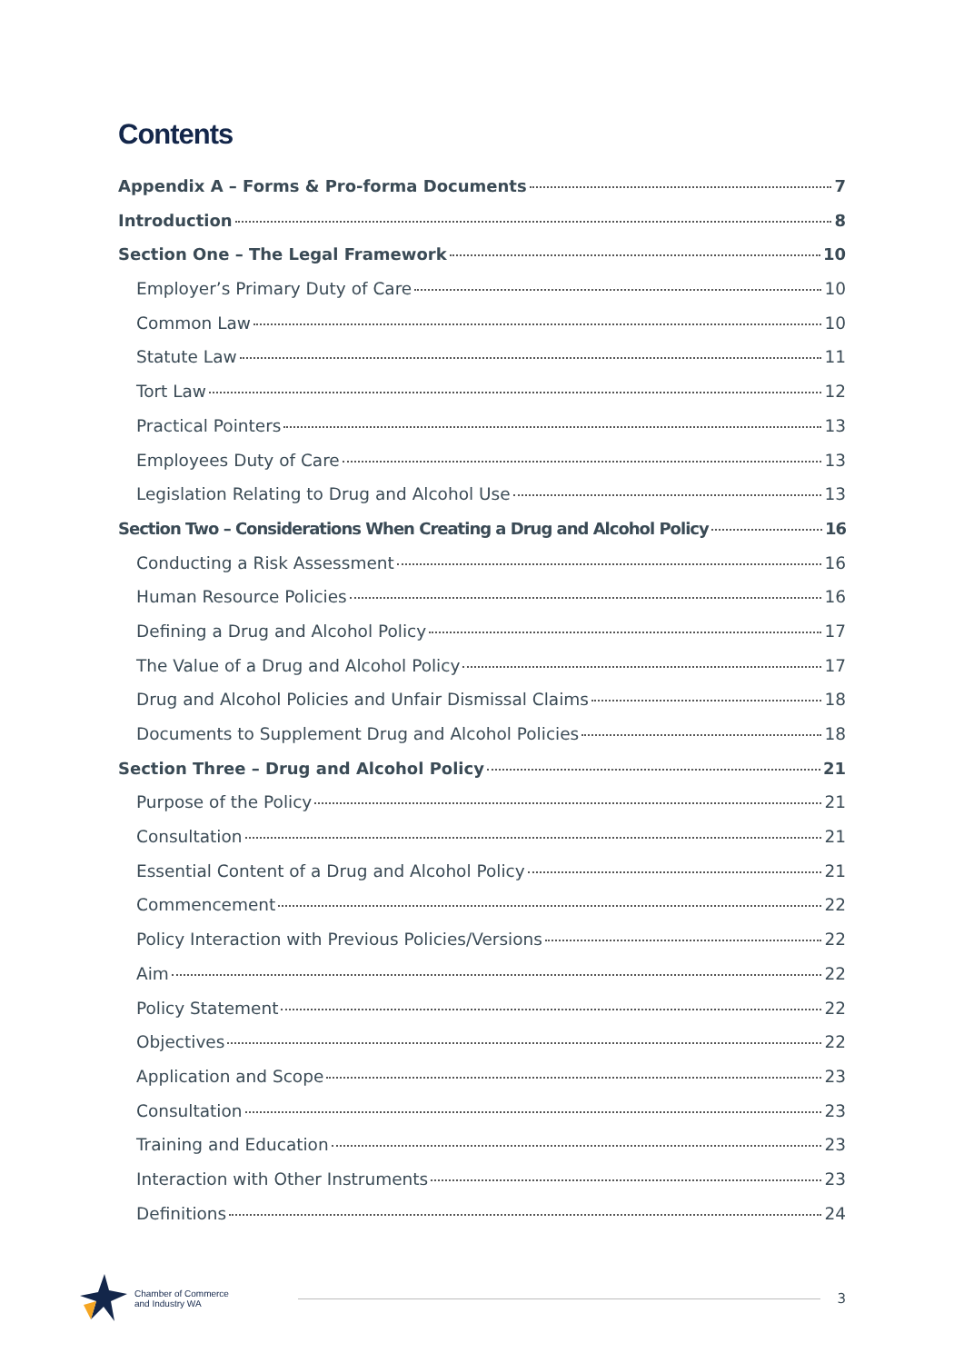Contents
Appendix A – Forms & Pro-forma Documents 7
Introduction 8
Section One – The Legal Framework 10
Employer’s Primary Duty of Care 10
Common Law 10
Statute Law 11
Tort Law 12
Practical Pointers 13
Employees Duty of Care 13
Legislation Relating to Drug and Alcohol Use 13
Section Two – Considerations When Creating a Drug and Alcohol Policy 16
Conducting a Risk Assessment 16
Human Resource Policies 16
Defining a Drug and Alcohol Policy 17
The Value of a Drug and Alcohol Policy 17
Drug and Alcohol Policies and Unfair Dismissal Claims 18
Documents to Supplement Drug and Alcohol Policies 18
Section Three – Drug and Alcohol Policy 21
Purpose of the Policy 21
Consultation 21
Essential Content of a Drug and Alcohol Policy 21
Commencement 22
Policy Interaction with Previous Policies/Versions 22
Aim 22
Policy Statement 22
Objectives 22
Application and Scope 23
Consultation 23
Training and Education 23
Interaction with Other Instruments 23
Definitions 24
Chamber of Commerce
and Industry WA
3